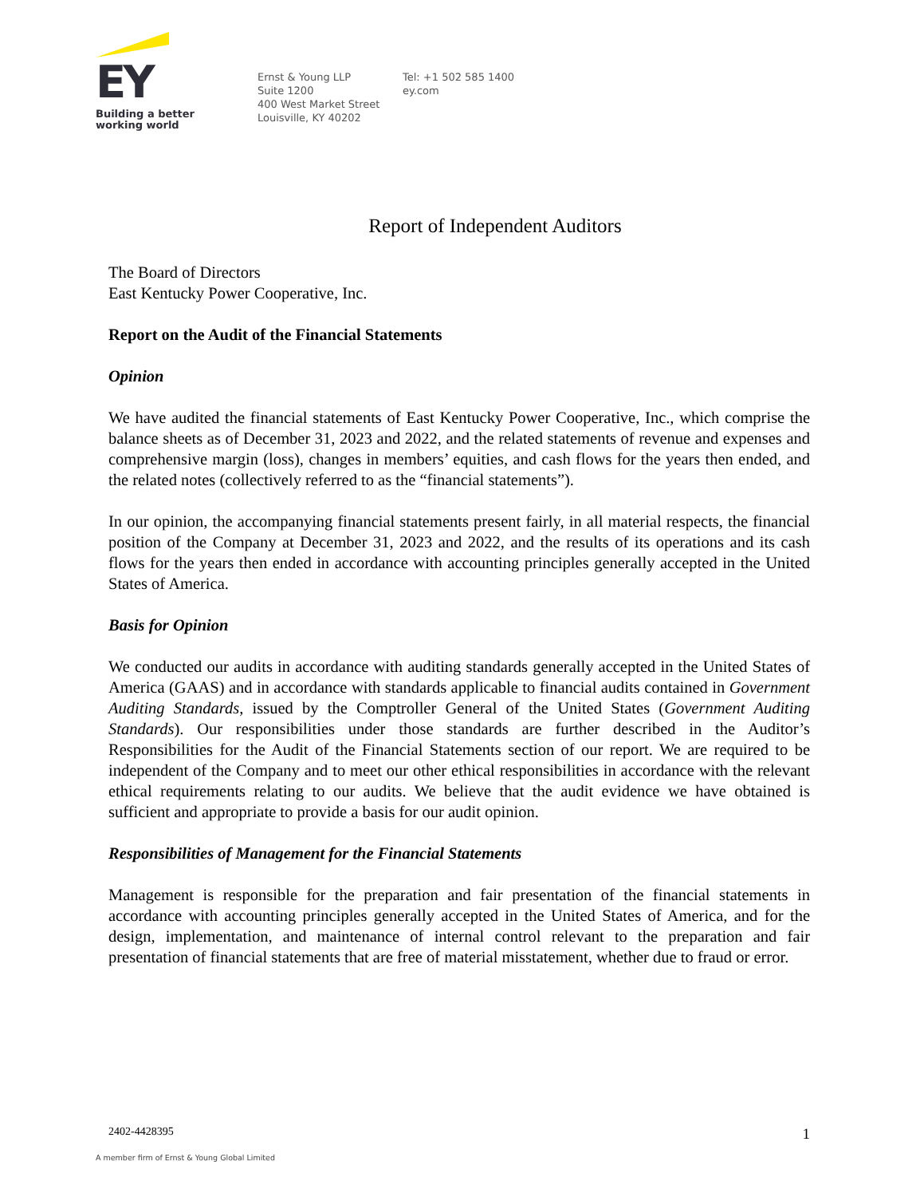EY
Building a better
working world
Ernst & Young LLP
Suite 1200
400 West Market Street
Louisville, KY 40202
Tel: +1 502 585 1400
ey.com
Report of Independent Auditors
The Board of Directors
East Kentucky Power Cooperative, Inc.
Report on the Audit of the Financial Statements
Opinion
We have audited the financial statements of East Kentucky Power Cooperative, Inc., which comprise the balance sheets as of December 31, 2023 and 2022, and the related statements of revenue and expenses and comprehensive margin (loss), changes in members’ equities, and cash flows for the years then ended, and the related notes (collectively referred to as the “financial statements”).
In our opinion, the accompanying financial statements present fairly, in all material respects, the financial position of the Company at December 31, 2023 and 2022, and the results of its operations and its cash flows for the years then ended in accordance with accounting principles generally accepted in the United States of America.
Basis for Opinion
We conducted our audits in accordance with auditing standards generally accepted in the United States of America (GAAS) and in accordance with standards applicable to financial audits contained in Government Auditing Standards, issued by the Comptroller General of the United States (Government Auditing Standards). Our responsibilities under those standards are further described in the Auditor’s Responsibilities for the Audit of the Financial Statements section of our report. We are required to be independent of the Company and to meet our other ethical responsibilities in accordance with the relevant ethical requirements relating to our audits. We believe that the audit evidence we have obtained is sufficient and appropriate to provide a basis for our audit opinion.
Responsibilities of Management for the Financial Statements
Management is responsible for the preparation and fair presentation of the financial statements in accordance with accounting principles generally accepted in the United States of America, and for the design, implementation, and maintenance of internal control relevant to the preparation and fair presentation of financial statements that are free of material misstatement, whether due to fraud or error.
2402-4428395 1
A member firm of Ernst & Young Global Limited